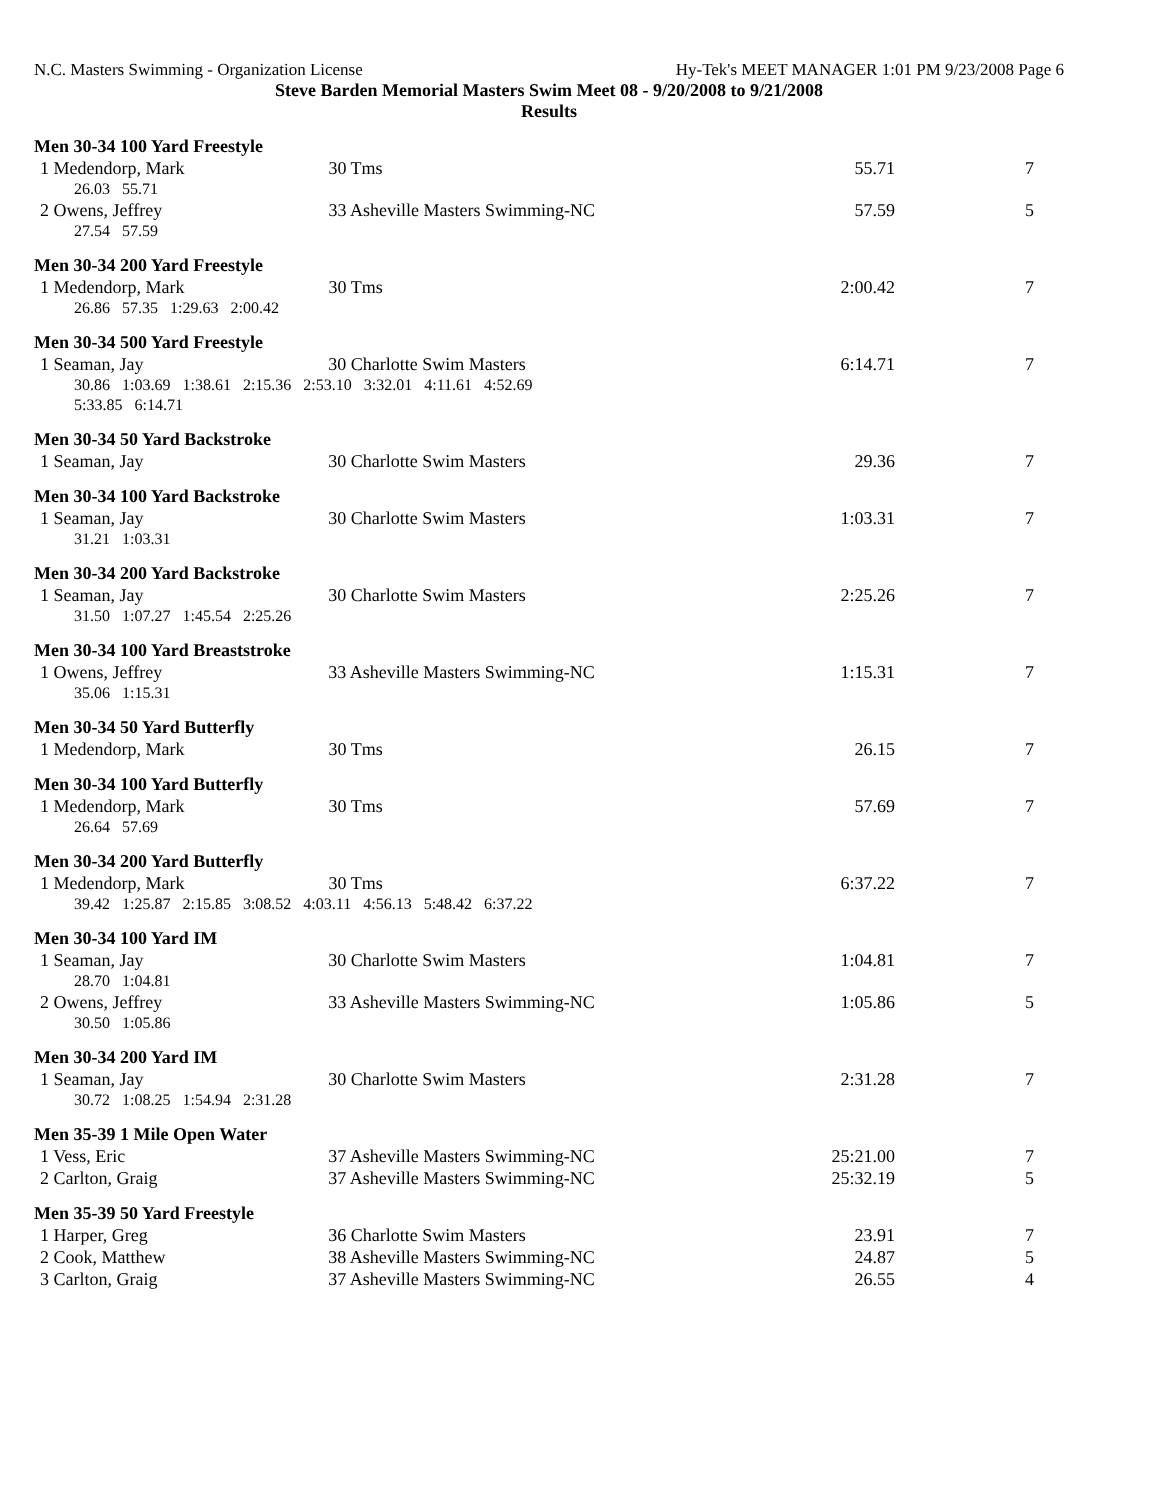N.C. Masters Swimming - Organization License Hy-Tek's MEET MANAGER 1:01 PM 9/23/2008 Page 6
Steve Barden Memorial Masters Swim Meet 08 - 9/20/2008 to 9/21/2008
Results
Men 30-34 100 Yard Freestyle
| 1 Medendorp, Mark | 30 Tms | 55.71 | 7 |
| 26.03 55.71 | | | |
| 2 Owens, Jeffrey | 33 Asheville Masters Swimming-NC | 57.59 | 5 |
| 27.54 57.59 | | | |
Men 30-34 200 Yard Freestyle
| 1 Medendorp, Mark | 30 Tms | 2:00.42 | 7 |
| 26.86 57.35 1:29.63 2:00.42 | | | |
Men 30-34 500 Yard Freestyle
| 1 Seaman, Jay | 30 Charlotte Swim Masters | 6:14.71 | 7 |
| 30.86 1:03.69 1:38.61 2:15.36 2:53.10 3:32.01 4:11.61 4:52.69 5:33.85 6:14.71 | | | |
Men 30-34 50 Yard Backstroke
| 1 Seaman, Jay | 30 Charlotte Swim Masters | 29.36 | 7 |
Men 30-34 100 Yard Backstroke
| 1 Seaman, Jay | 30 Charlotte Swim Masters | 1:03.31 | 7 |
| 31.21 1:03.31 | | | |
Men 30-34 200 Yard Backstroke
| 1 Seaman, Jay | 30 Charlotte Swim Masters | 2:25.26 | 7 |
| 31.50 1:07.27 1:45.54 2:25.26 | | | |
Men 30-34 100 Yard Breaststroke
| 1 Owens, Jeffrey | 33 Asheville Masters Swimming-NC | 1:15.31 | 7 |
| 35.06 1:15.31 | | | |
Men 30-34 50 Yard Butterfly
| 1 Medendorp, Mark | 30 Tms | 26.15 | 7 |
Men 30-34 100 Yard Butterfly
| 1 Medendorp, Mark | 30 Tms | 57.69 | 7 |
| 26.64 57.69 | | | |
Men 30-34 200 Yard Butterfly
| 1 Medendorp, Mark | 30 Tms | 6:37.22 | 7 |
| 39.42 1:25.87 2:15.85 3:08.52 4:03.11 4:56.13 5:48.42 6:37.22 | | | |
Men 30-34 100 Yard IM
| 1 Seaman, Jay | 30 Charlotte Swim Masters | 1:04.81 | 7 |
| 28.70 1:04.81 | | | |
| 2 Owens, Jeffrey | 33 Asheville Masters Swimming-NC | 1:05.86 | 5 |
| 30.50 1:05.86 | | | |
Men 30-34 200 Yard IM
| 1 Seaman, Jay | 30 Charlotte Swim Masters | 2:31.28 | 7 |
| 30.72 1:08.25 1:54.94 2:31.28 | | | |
Men 35-39 1 Mile Open Water
| 1 Vess, Eric | 37 Asheville Masters Swimming-NC | 25:21.00 | 7 |
| 2 Carlton, Graig | 37 Asheville Masters Swimming-NC | 25:32.19 | 5 |
Men 35-39 50 Yard Freestyle
| 1 Harper, Greg | 36 Charlotte Swim Masters | 23.91 | 7 |
| 2 Cook, Matthew | 38 Asheville Masters Swimming-NC | 24.87 | 5 |
| 3 Carlton, Graig | 37 Asheville Masters Swimming-NC | 26.55 | 4 |